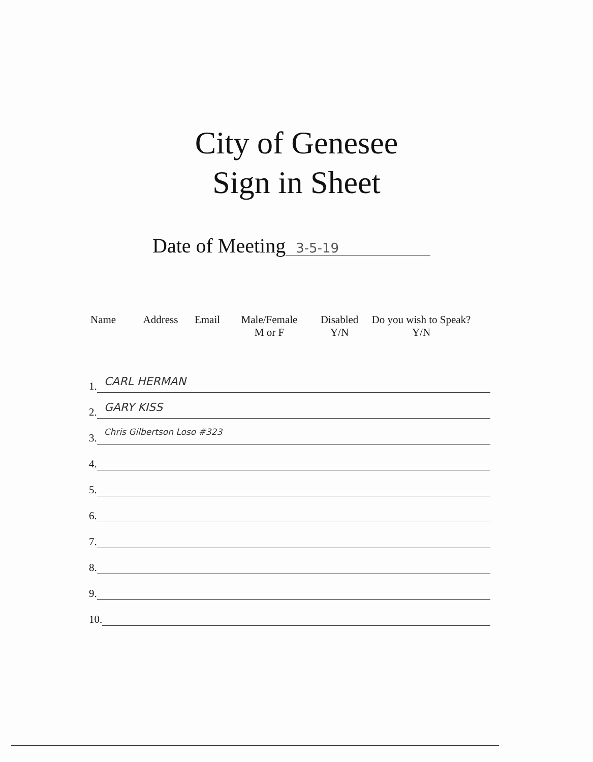City of Genesee
Sign in Sheet
Date of Meeting 3-5-19
Name Address Email Male/Female
M or F
Disabled
Y/N
Do you wish to Speak?
Y/N
1. CARL HERMAN
2. GARY KISS
3. Chris Gilbertson Loso #323
4.
5.
6.
7.
8.
9.
10.